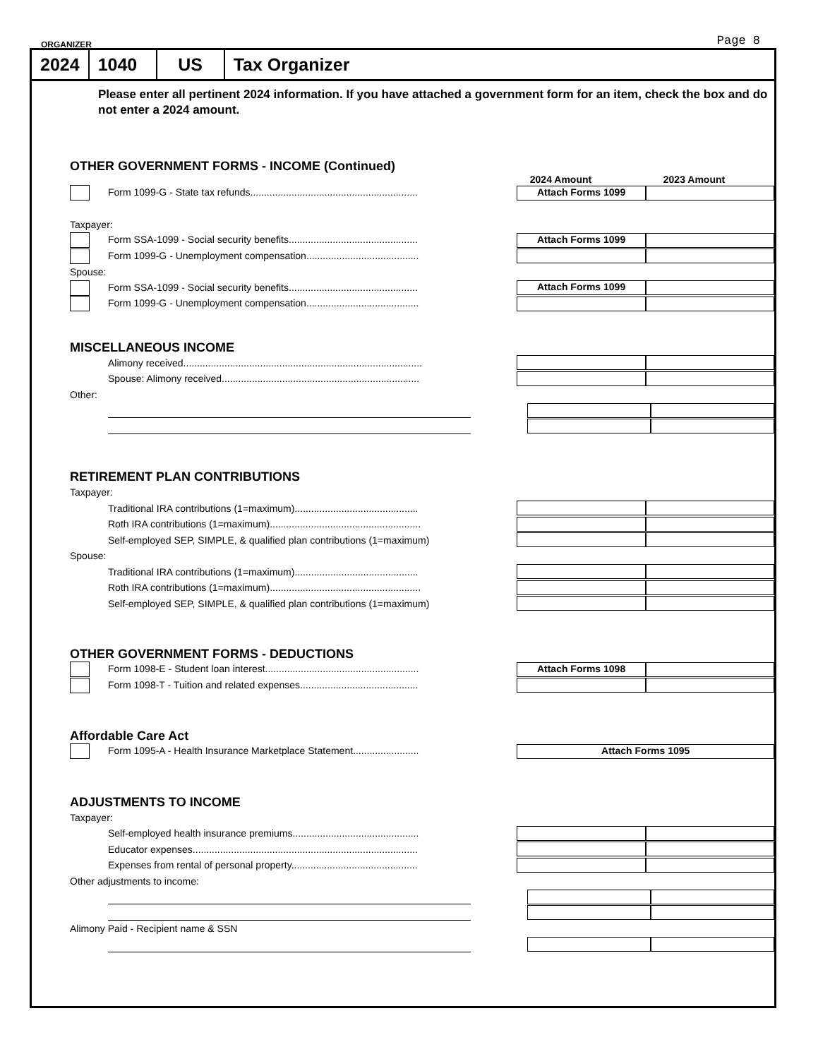ORGANIZER Page 8
2024 1040 US Tax Organizer
Please enter all pertinent 2024 information. If you have attached a government form for an item, check the box and do not enter a 2024 amount.
OTHER GOVERNMENT FORMS - INCOME (Continued)
2024 Amount 2023 Amount
Form 1099-G - State tax refunds.............................................................
Attach Forms 1099
Taxpayer:
Form SSA-1099 - Social security benefits...............................................
Attach Forms 1099
Form 1099-G - Unemployment compensation.........................................
Spouse:
Form SSA-1099 - Social security benefits...............................................
Attach Forms 1099
Form 1099-G - Unemployment compensation.........................................
MISCELLANEOUS INCOME
Alimony received.......................................................................................
Spouse: Alimony received........................................................................
Other:
RETIREMENT PLAN CONTRIBUTIONS
Taxpayer:
Traditional IRA contributions (1=maximum).............................................
Roth IRA contributions (1=maximum).......................................................
Self-employed SEP, SIMPLE, & qualified plan contributions (1=maximum)
Spouse:
Traditional IRA contributions (1=maximum).............................................
Roth IRA contributions (1=maximum).......................................................
Self-employed SEP, SIMPLE, & qualified plan contributions (1=maximum)
OTHER GOVERNMENT FORMS - DEDUCTIONS
Form 1098-E - Student loan interest........................................................
Attach Forms 1098
Form 1098-T - Tuition and related expenses...........................................
Affordable Care Act
Form 1095-A - Health Insurance Marketplace Statement........................
Attach Forms 1095
ADJUSTMENTS TO INCOME
Taxpayer:
Self-employed health insurance premiums..............................................
Educator expenses..................................................................................
Expenses from rental of personal property..............................................
Other adjustments to income:
Alimony Paid - Recipient name & SSN